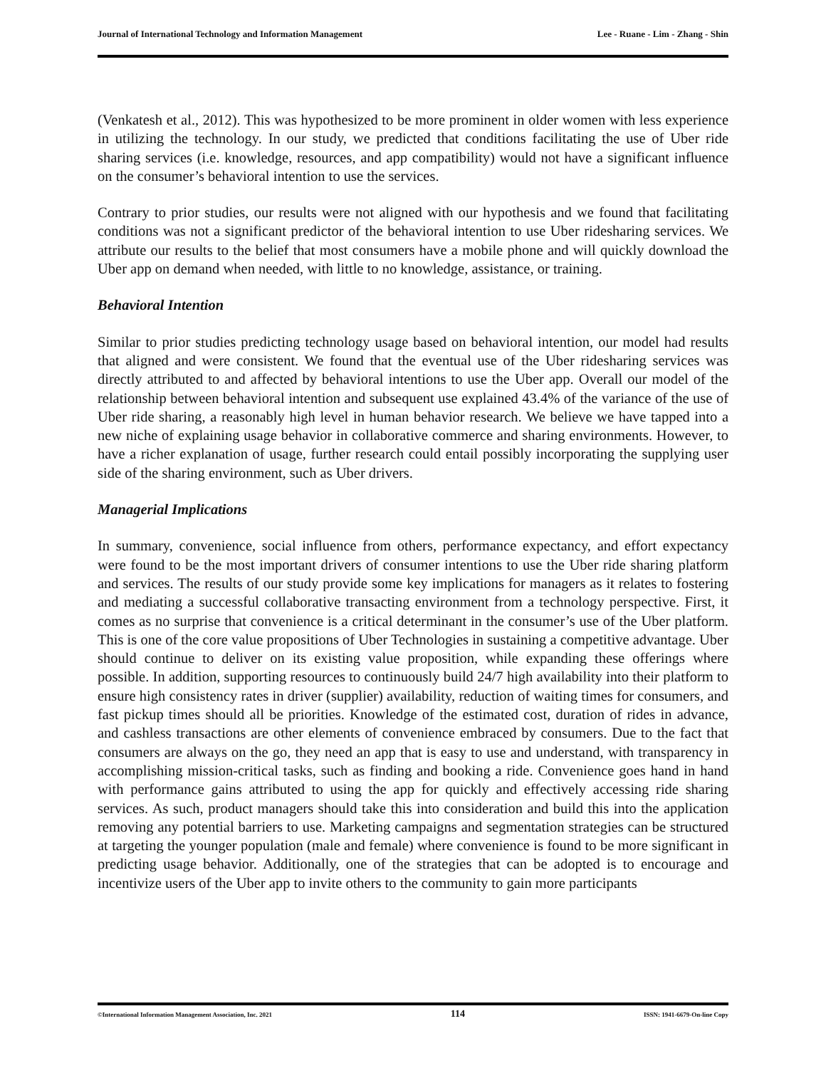Journal of International Technology and Information Management Lee - Ruane - Lim - Zhang - Shin
(Venkatesh et al., 2012). This was hypothesized to be more prominent in older women with less experience in utilizing the technology. In our study, we predicted that conditions facilitating the use of Uber ride sharing services (i.e. knowledge, resources, and app compatibility) would not have a significant influence on the consumer’s behavioral intention to use the services.
Contrary to prior studies, our results were not aligned with our hypothesis and we found that facilitating conditions was not a significant predictor of the behavioral intention to use Uber ridesharing services. We attribute our results to the belief that most consumers have a mobile phone and will quickly download the Uber app on demand when needed, with little to no knowledge, assistance, or training.
Behavioral Intention
Similar to prior studies predicting technology usage based on behavioral intention, our model had results that aligned and were consistent. We found that the eventual use of the Uber ridesharing services was directly attributed to and affected by behavioral intentions to use the Uber app. Overall our model of the relationship between behavioral intention and subsequent use explained 43.4% of the variance of the use of Uber ride sharing, a reasonably high level in human behavior research. We believe we have tapped into a new niche of explaining usage behavior in collaborative commerce and sharing environments. However, to have a richer explanation of usage, further research could entail possibly incorporating the supplying user side of the sharing environment, such as Uber drivers.
Managerial Implications
In summary, convenience, social influence from others, performance expectancy, and effort expectancy were found to be the most important drivers of consumer intentions to use the Uber ride sharing platform and services. The results of our study provide some key implications for managers as it relates to fostering and mediating a successful collaborative transacting environment from a technology perspective. First, it comes as no surprise that convenience is a critical determinant in the consumer’s use of the Uber platform. This is one of the core value propositions of Uber Technologies in sustaining a competitive advantage. Uber should continue to deliver on its existing value proposition, while expanding these offerings where possible. In addition, supporting resources to continuously build 24/7 high availability into their platform to ensure high consistency rates in driver (supplier) availability, reduction of waiting times for consumers, and fast pickup times should all be priorities. Knowledge of the estimated cost, duration of rides in advance, and cashless transactions are other elements of convenience embraced by consumers. Due to the fact that consumers are always on the go, they need an app that is easy to use and understand, with transparency in accomplishing mission-critical tasks, such as finding and booking a ride. Convenience goes hand in hand with performance gains attributed to using the app for quickly and effectively accessing ride sharing services. As such, product managers should take this into consideration and build this into the application removing any potential barriers to use. Marketing campaigns and segmentation strategies can be structured at targeting the younger population (male and female) where convenience is found to be more significant in predicting usage behavior. Additionally, one of the strategies that can be adopted is to encourage and incentivize users of the Uber app to invite others to the community to gain more participants
©International Information Management Association, Inc. 2021 114 ISSN: 1941-6679-On-line Copy